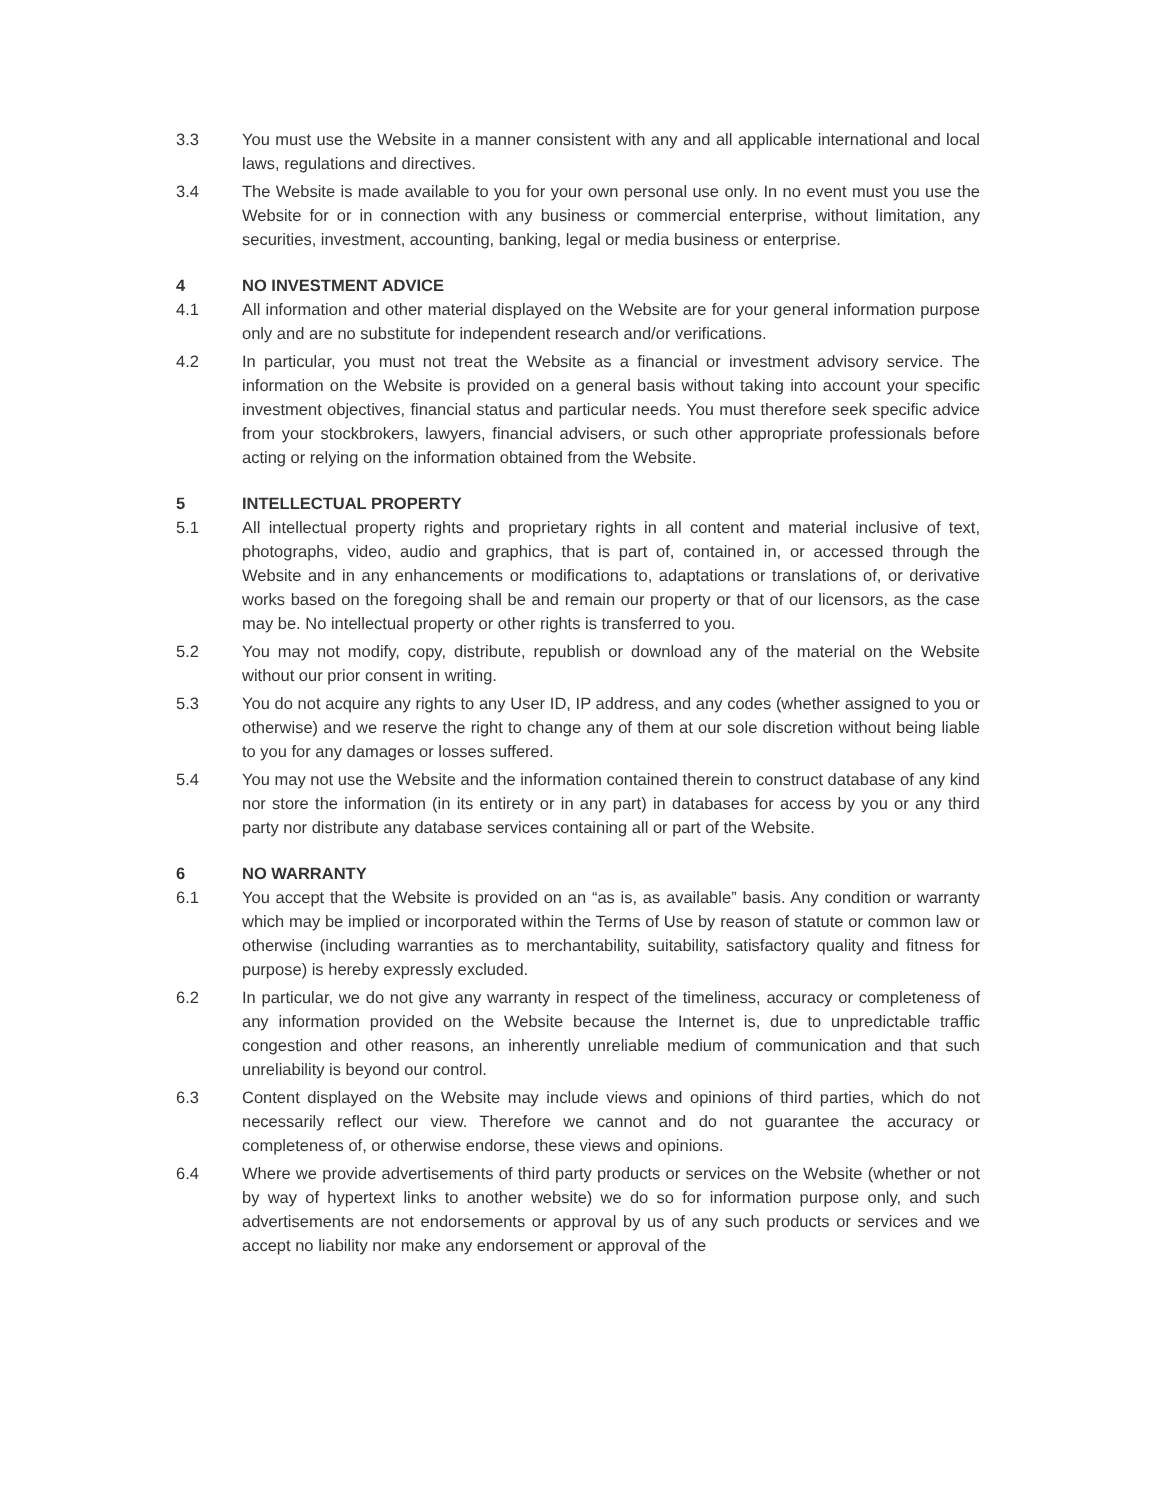3.3 You must use the Website in a manner consistent with any and all applicable international and local laws, regulations and directives.
3.4 The Website is made available to you for your own personal use only. In no event must you use the Website for or in connection with any business or commercial enterprise, without limitation, any securities, investment, accounting, banking, legal or media business or enterprise.
4 NO INVESTMENT ADVICE
4.1 All information and other material displayed on the Website are for your general information purpose only and are no substitute for independent research and/or verifications.
4.2 In particular, you must not treat the Website as a financial or investment advisory service. The information on the Website is provided on a general basis without taking into account your specific investment objectives, financial status and particular needs. You must therefore seek specific advice from your stockbrokers, lawyers, financial advisers, or such other appropriate professionals before acting or relying on the information obtained from the Website.
5 INTELLECTUAL PROPERTY
5.1 All intellectual property rights and proprietary rights in all content and material inclusive of text, photographs, video, audio and graphics, that is part of, contained in, or accessed through the Website and in any enhancements or modifications to, adaptations or translations of, or derivative works based on the foregoing shall be and remain our property or that of our licensors, as the case may be. No intellectual property or other rights is transferred to you.
5.2 You may not modify, copy, distribute, republish or download any of the material on the Website without our prior consent in writing.
5.3 You do not acquire any rights to any User ID, IP address, and any codes (whether assigned to you or otherwise) and we reserve the right to change any of them at our sole discretion without being liable to you for any damages or losses suffered.
5.4 You may not use the Website and the information contained therein to construct database of any kind nor store the information (in its entirety or in any part) in databases for access by you or any third party nor distribute any database services containing all or part of the Website.
6 NO WARRANTY
6.1 You accept that the Website is provided on an “as is, as available” basis. Any condition or warranty which may be implied or incorporated within the Terms of Use by reason of statute or common law or otherwise (including warranties as to merchantability, suitability, satisfactory quality and fitness for purpose) is hereby expressly excluded.
6.2 In particular, we do not give any warranty in respect of the timeliness, accuracy or completeness of any information provided on the Website because the Internet is, due to unpredictable traffic congestion and other reasons, an inherently unreliable medium of communication and that such unreliability is beyond our control.
6.3 Content displayed on the Website may include views and opinions of third parties, which do not necessarily reflect our view. Therefore we cannot and do not guarantee the accuracy or completeness of, or otherwise endorse, these views and opinions.
6.4 Where we provide advertisements of third party products or services on the Website (whether or not by way of hypertext links to another website) we do so for information purpose only, and such advertisements are not endorsements or approval by us of any such products or services and we accept no liability nor make any endorsement or approval of the